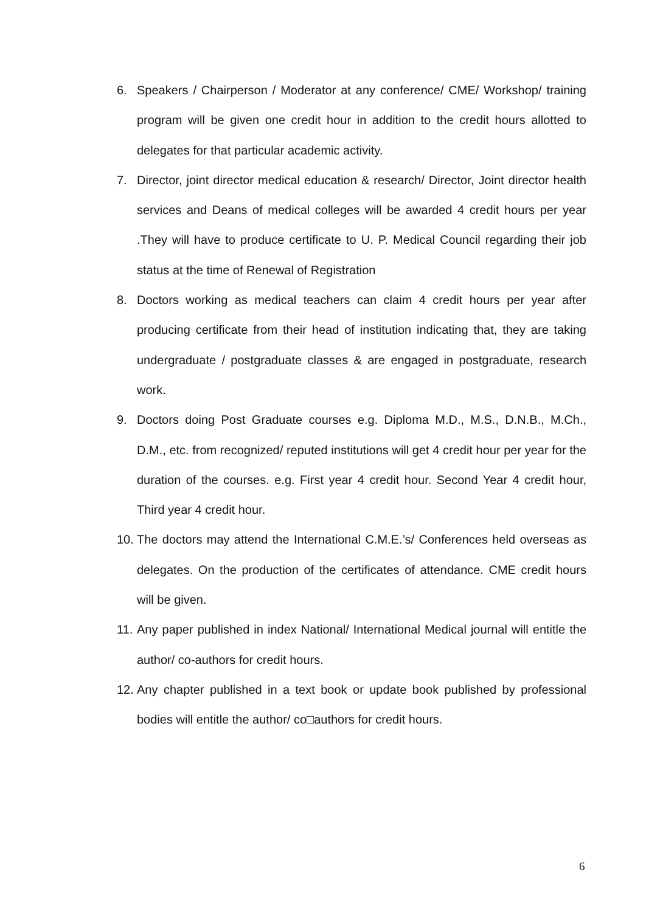6. Speakers / Chairperson / Moderator at any conference/ CME/ Workshop/ training program will be given one credit hour in addition to the credit hours allotted to delegates for that particular academic activity.
7. Director, joint director medical education & research/ Director, Joint director health services and Deans of medical colleges will be awarded 4 credit hours per year .They will have to produce certificate to U. P. Medical Council regarding their job status at the time of Renewal of Registration
8. Doctors working as medical teachers can claim 4 credit hours per year after producing certificate from their head of institution indicating that, they are taking undergraduate / postgraduate classes & are engaged in postgraduate, research work.
9. Doctors doing Post Graduate courses e.g. Diploma M.D., M.S., D.N.B., M.Ch., D.M., etc. from recognized/ reputed institutions will get 4 credit hour per year for the duration of the courses. e.g. First year 4 credit hour. Second Year 4 credit hour, Third year 4 credit hour.
10.
The doctors may attend the International C.M.E.’s/ Conferences held overseas as delegates. On the production of the certificates of attendance. CME credit hours will be given.
11.
Any paper published in index National/ International Medical journal will entitle the author/ co-authors for credit hours.
12.
Any chapter published in a text book or update book published by professional bodies will entitle the author/ co□authors for credit hours.
6